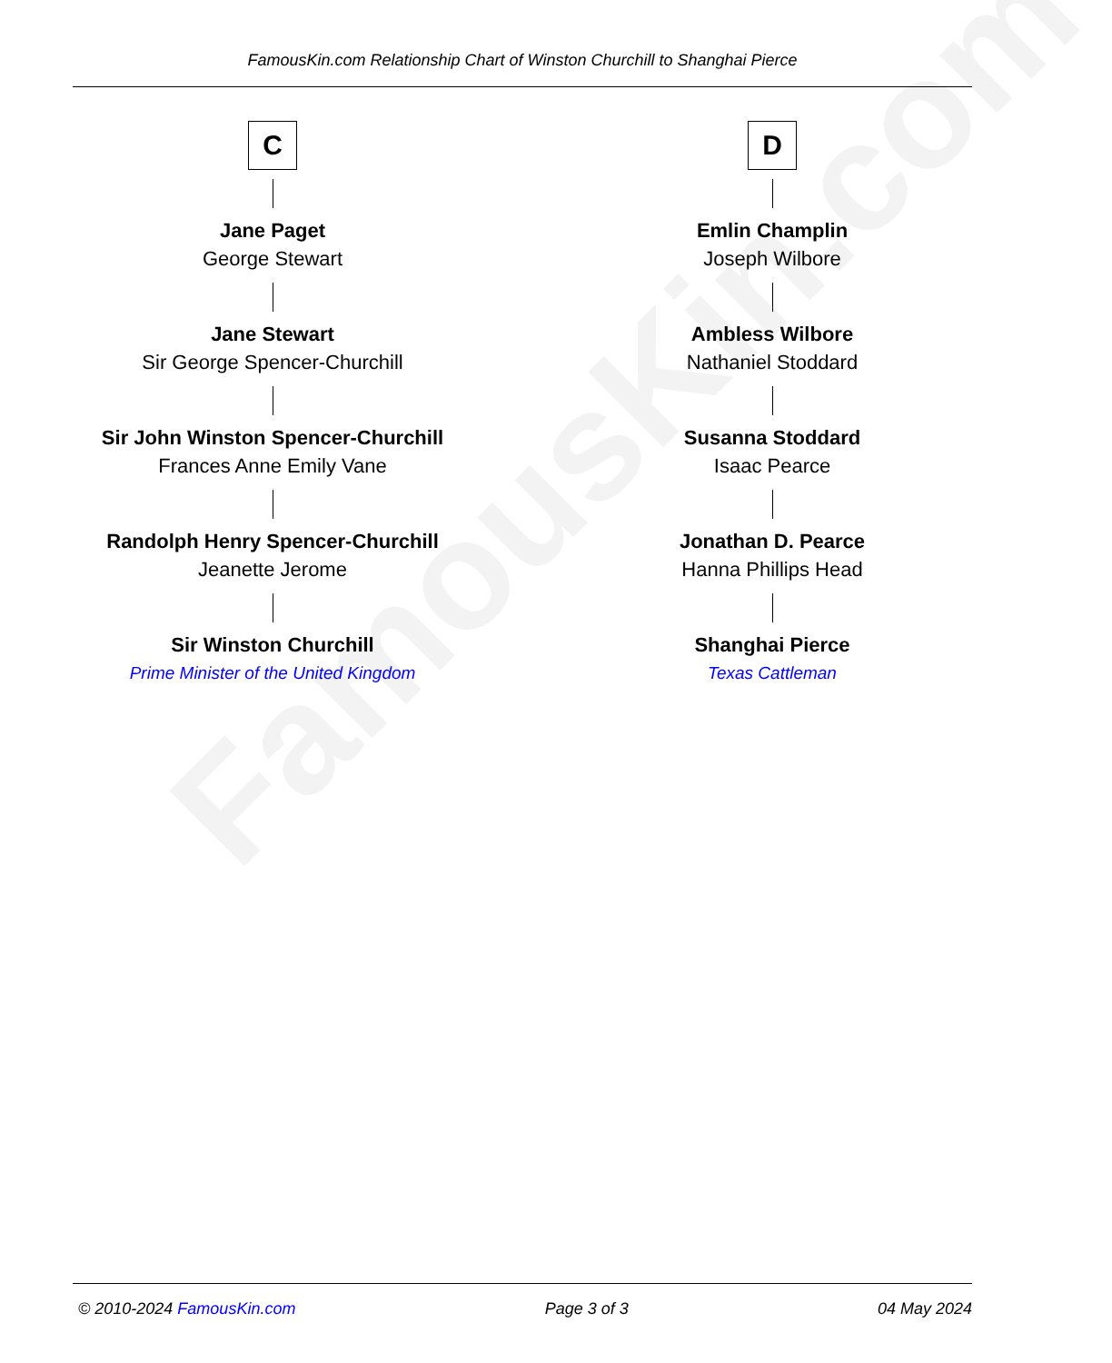FamousKin.com Relationship Chart of Winston Churchill to Shanghai Pierce
C
Jane Paget
George Stewart
Jane Stewart
Sir George Spencer-Churchill
Sir John Winston Spencer-Churchill
Frances Anne Emily Vane
Randolph Henry Spencer-Churchill
Jeanette Jerome
Sir Winston Churchill
Prime Minister of the United Kingdom
D
Emlin Champlin
Joseph Wilbore
Ambless Wilbore
Nathaniel Stoddard
Susanna Stoddard
Isaac Pearce
Jonathan D. Pearce
Hanna Phillips Head
Shanghai Pierce
Texas Cattleman
FamousKin.com
© 2010-2024 FamousKin.com Page 3 of 3 04 May 2024